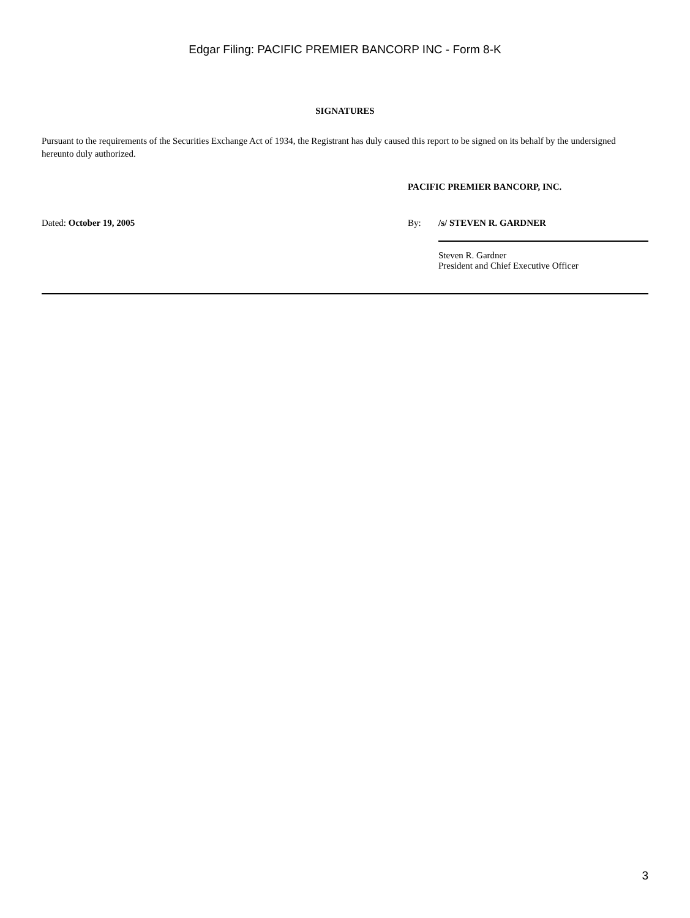Edgar Filing: PACIFIC PREMIER BANCORP INC - Form 8-K
SIGNATURES
Pursuant to the requirements of the Securities Exchange Act of 1934, the Registrant has duly caused this report to be signed on its behalf by the undersigned hereunto duly authorized.
PACIFIC PREMIER BANCORP, INC.
Dated: October 19, 2005 By: /s/ STEVEN R. GARDNER
Steven R. Gardner
President and Chief Executive Officer
3